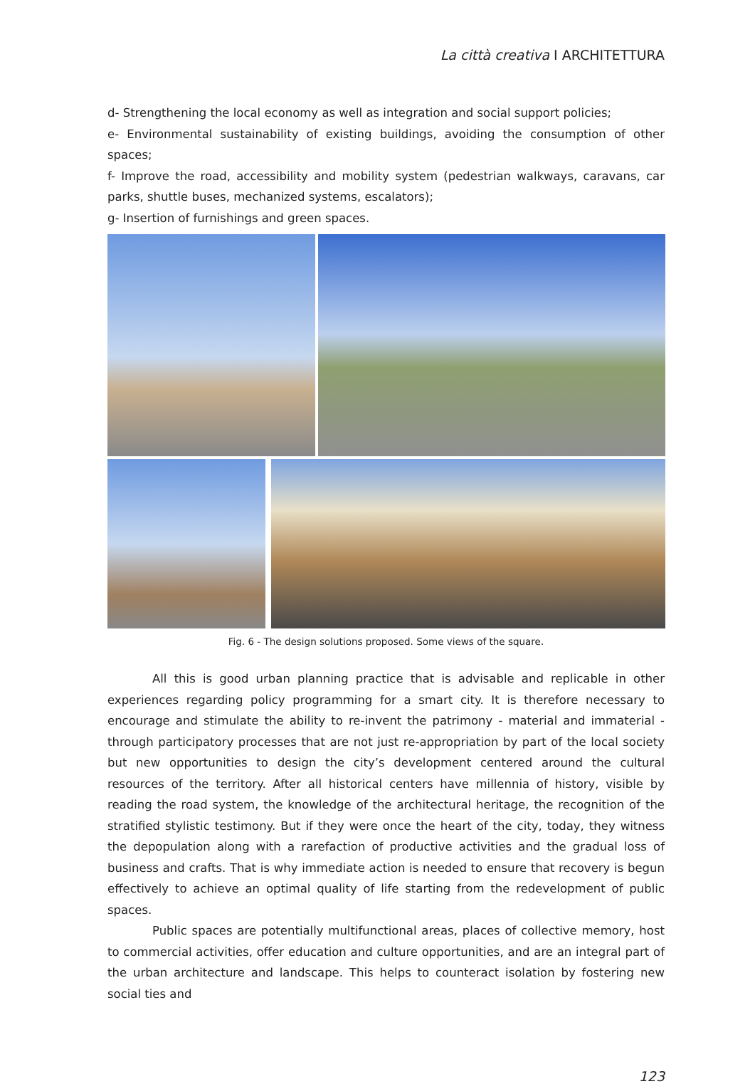La città creativa I ARCHITETTURA
d- Strengthening the local economy as well as integration and social support policies;
e- Environmental sustainability of existing buildings, avoiding the consumption of other spaces;
f- Improve the road, accessibility and mobility system (pedestrian walkways, caravans, car parks, shuttle buses, mechanized systems, escalators);
g- Insertion of furnishings and green spaces.
Fig. 6 - The design solutions proposed. Some views of the square.
All this is good urban planning practice that is advisable and replicable in other experiences regarding policy programming for a smart city. It is therefore necessary to encourage and stimulate the ability to re-invent the patrimony - material and immaterial - through participatory processes that are not just re-appropriation by part of the local society but new opportunities to design the city’s development centered around the cultural resources of the territory. After all historical centers have millennia of history, visible by reading the road system, the knowledge of the architectural heritage, the recognition of the stratified stylistic testimony. But if they were once the heart of the city, today, they witness the depopulation along with a rarefaction of productive activities and the gradual loss of business and crafts. That is why immediate action is needed to ensure that recovery is begun effectively to achieve an optimal quality of life starting from the redevelopment of public spaces.
Public spaces are potentially multifunctional areas, places of collective memory, host to commercial activities, offer education and culture opportunities, and are an integral part of the urban architecture and landscape. This helps to counteract isolation by fostering new social ties and
123